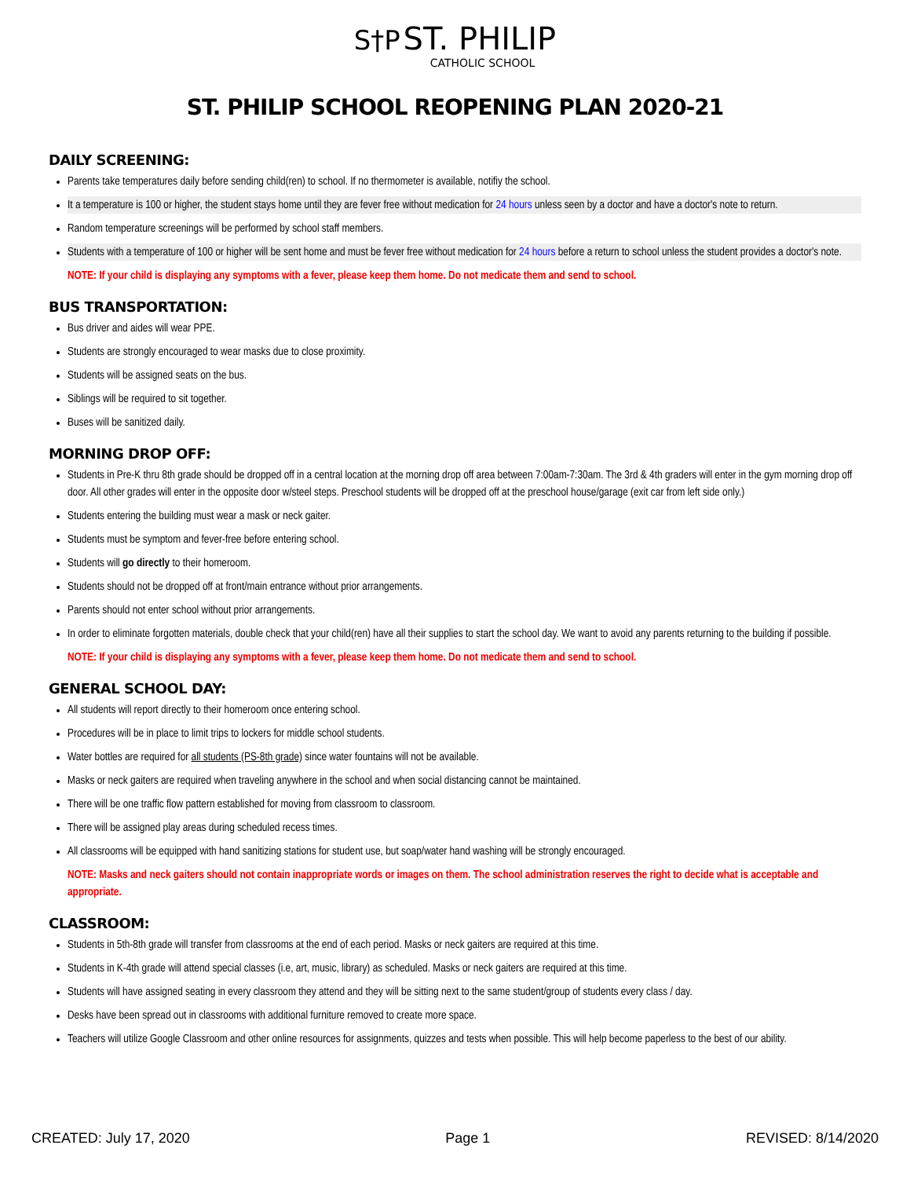S†P ST. PHILIP
CATHOLIC SCHOOL
ST. PHILIP SCHOOL REOPENING PLAN 2020-21
DAILY SCREENING:
Parents take temperatures daily before sending child(ren) to school. If no thermometer is available, notifiy the school.
It a temperature is 100 or higher, the student stays home until they are fever free without medication for 24 hours unless seen by a doctor and have a doctor's note to return.
Random temperature screenings will be performed by school staff members.
Students with a temperature of 100 or higher will be sent home and must be fever free without medication for 24 hours before a return to school unless the student provides a doctor's note.
NOTE: If your child is displaying any symptoms with a fever, please keep them home. Do not medicate them and send to school.
BUS TRANSPORTATION:
Bus driver and aides will wear PPE.
Students are strongly encouraged to wear masks due to close proximity.
Students will be assigned seats on the bus.
Siblings will be required to sit together.
Buses will be sanitized daily.
MORNING DROP OFF:
Students in Pre-K thru 8th grade should be dropped off in a central location at the morning drop off area between 7:00am-7:30am. The 3rd & 4th graders will enter in the gym morning drop off door. All other grades will enter in the opposite door w/steel steps. Preschool students will be dropped off at the preschool house/garage (exit car from left side only.)
Students entering the building must wear a mask or neck gaiter.
Students must be symptom and fever-free before entering school.
Students will go directly to their homeroom.
Students should not be dropped off at front/main entrance without prior arrangements.
Parents should not enter school without prior arrangements.
In order to eliminate forgotten materials, double check that your child(ren) have all their supplies to start the school day. We want to avoid any parents returning to the building if possible.
NOTE: If your child is displaying any symptoms with a fever, please keep them home. Do not medicate them and send to school.
GENERAL SCHOOL DAY:
All students will report directly to their homeroom once entering school.
Procedures will be in place to limit trips to lockers for middle school students.
Water bottles are required for all students (PS-8th grade) since water fountains will not be available.
Masks or neck gaiters are required when traveling anywhere in the school and when social distancing cannot be maintained.
There will be one traffic flow pattern established for moving from classroom to classroom.
There will be assigned play areas during scheduled recess times.
All classrooms will be equipped with hand sanitizing stations for student use, but soap/water hand washing will be strongly encouraged.
NOTE: Masks and neck gaiters should not contain inappropriate words or images on them. The school administration reserves the right to decide what is acceptable and appropriate.
CLASSROOM:
Students in 5th-8th grade will transfer from classrooms at the end of each period. Masks or neck gaiters are required at this time.
Students in K-4th grade will attend special classes (i.e, art, music, library) as scheduled. Masks or neck gaiters are required at this time.
Students will have assigned seating in every classroom they attend and they will be sitting next to the same student/group of students every class / day.
Desks have been spread out in classrooms with additional furniture removed to create more space.
Teachers will utilize Google Classroom and other online resources for assignments, quizzes and tests when possible. This will help become paperless to the best of our ability.
CREATED: July 17, 2020 Page 1 REVISED: 8/14/2020